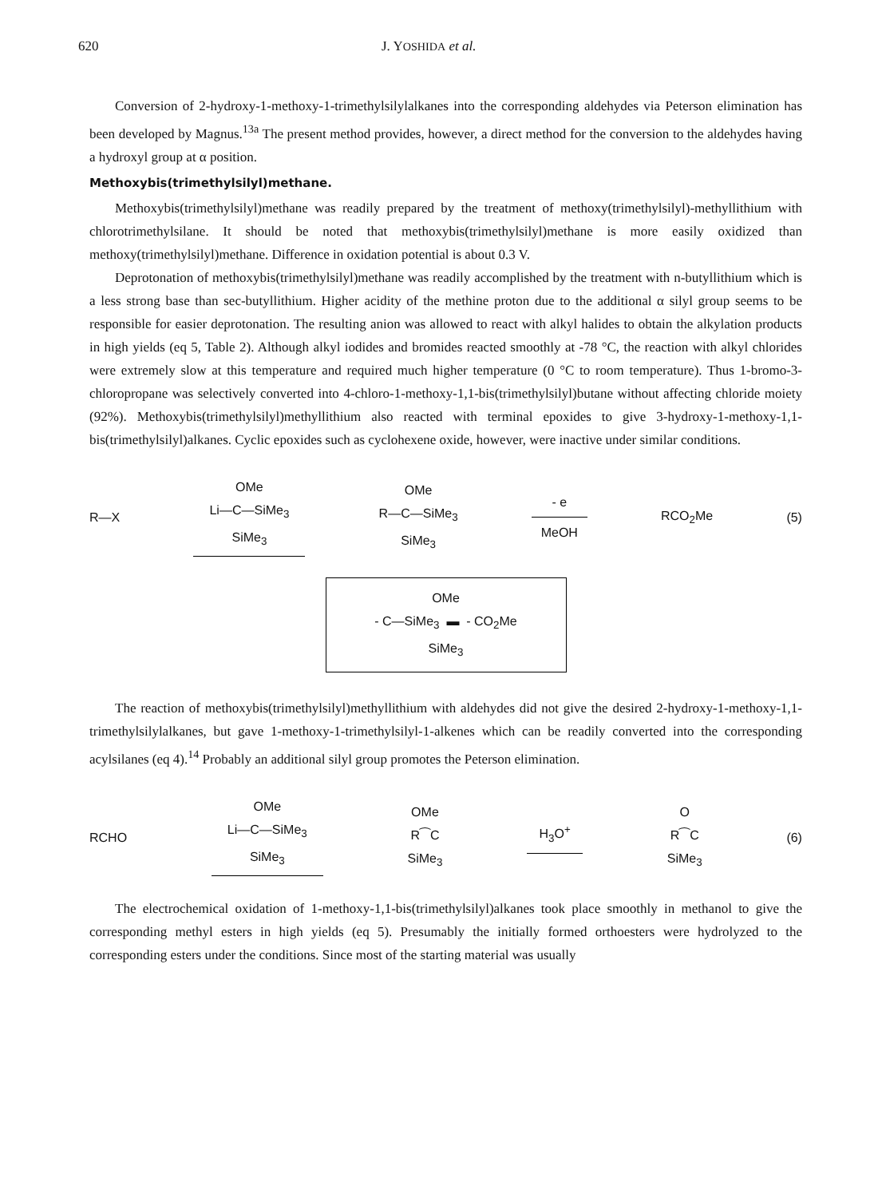620 J. YOSHIDA et al.
Conversion of 2-hydroxy-1-methoxy-1-trimethylsilylalkanes into the corresponding aldehydes via Peterson elimination has been developed by Magnus.<sup>13a</sup> The present method provides, however, a direct method for the conversion to the aldehydes having a hydroxyl group at α position.
Methoxybis(trimethylsilyl)methane.
Methoxybis(trimethylsilyl)methane was readily prepared by the treatment of methoxy(trimethylsilyl)-methyllithium with chlorotrimethylsilane. It should be noted that methoxybis(trimethylsilyl)methane is more easily oxidized than methoxy(trimethylsilyl)methane. Difference in oxidation potential is about 0.3 V.
Deprotonation of methoxybis(trimethylsilyl)methane was readily accomplished by the treatment with n-butyllithium which is a less strong base than sec-butyllithium. Higher acidity of the methine proton due to the additional α silyl group seems to be responsible for easier deprotonation. The resulting anion was allowed to react with alkyl halides to obtain the alkylation products in high yields (eq 5, Table 2). Although alkyl iodides and bromides reacted smoothly at -78 °C, the reaction with alkyl chlorides were extremely slow at this temperature and required much higher temperature (0 °C to room temperature). Thus 1-bromo-3-chloropropane was selectively converted into 4-chloro-1-methoxy-1,1-bis(trimethylsilyl)butane without affecting chloride moiety (92%). Methoxybis(trimethylsilyl)methyllithium also reacted with terminal epoxides to give 3-hydroxy-1-methoxy-1,1-bis(trimethylsilyl)alkanes. Cyclic epoxides such as cyclohexene oxide, however, were inactive under similar conditions.
R—X
OMe
Li—C—SiMe<sub>3</sub>
SiMe<sub>3</sub>
OMe
R—C—SiMe<sub>3</sub>
SiMe<sub>3</sub>
- e
MeOH
RCO<sub>2</sub>Me (5)
OMe
- C—SiMe<sub>3</sub> ▬ - CO<sub>2</sub>Me
SiMe<sub>3</sub>
The reaction of methoxybis(trimethylsilyl)methyllithium with aldehydes did not give the desired 2-hydroxy-1-methoxy-1,1-trimethylsilylalkanes, but gave 1-methoxy-1-trimethylsilyl-1-alkenes which can be readily converted into the corresponding acylsilanes (eq 4).<sup>14</sup> Probably an additional silyl group promotes the Peterson elimination.
RCHO
OMe
Li—C—SiMe<sub>3</sub>
SiMe<sub>3</sub>
OMe
R⁀C
SiMe<sub>3</sub>
H<sub>3</sub>O<sup>+</sup>
O
R⁀C
SiMe<sub>3</sub>
(6)
The electrochemical oxidation of 1-methoxy-1,1-bis(trimethylsilyl)alkanes took place smoothly in methanol to give the corresponding methyl esters in high yields (eq 5). Presumably the initially formed orthoesters were hydrolyzed to the corresponding esters under the conditions. Since most of the starting material was usually